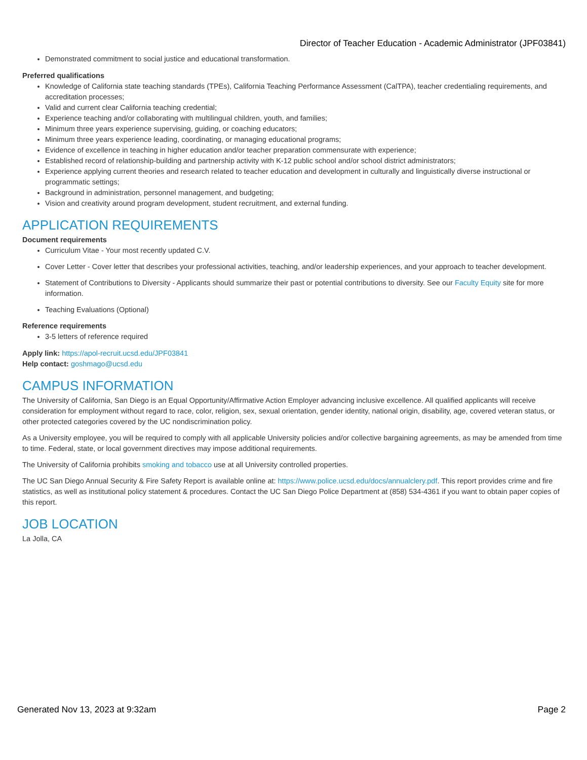Director of Teacher Education - Academic Administrator (JPF03841)
Demonstrated commitment to social justice and educational transformation.
Preferred qualifications
Knowledge of California state teaching standards (TPEs), California Teaching Performance Assessment (CalTPA), teacher credentialing requirements, and accreditation processes;
Valid and current clear California teaching credential;
Experience teaching and/or collaborating with multilingual children, youth, and families;
Minimum three years experience supervising, guiding, or coaching educators;
Minimum three years experience leading, coordinating, or managing educational programs;
Evidence of excellence in teaching in higher education and/or teacher preparation commensurate with experience;
Established record of relationship-building and partnership activity with K-12 public school and/or school district administrators;
Experience applying current theories and research related to teacher education and development in culturally and linguistically diverse instructional or programmatic settings;
Background in administration, personnel management, and budgeting;
Vision and creativity around program development, student recruitment, and external funding.
APPLICATION REQUIREMENTS
Document requirements
Curriculum Vitae - Your most recently updated C.V.
Cover Letter - Cover letter that describes your professional activities, teaching, and/or leadership experiences, and your approach to teacher development.
Statement of Contributions to Diversity - Applicants should summarize their past or potential contributions to diversity. See our Faculty Equity site for more information.
Teaching Evaluations (Optional)
Reference requirements
3-5 letters of reference required
Apply link: https://apol-recruit.ucsd.edu/JPF03841
Help contact: goshmago@ucsd.edu
CAMPUS INFORMATION
The University of California, San Diego is an Equal Opportunity/Affirmative Action Employer advancing inclusive excellence. All qualified applicants will receive consideration for employment without regard to race, color, religion, sex, sexual orientation, gender identity, national origin, disability, age, covered veteran status, or other protected categories covered by the UC nondiscrimination policy.
As a University employee, you will be required to comply with all applicable University policies and/or collective bargaining agreements, as may be amended from time to time. Federal, state, or local government directives may impose additional requirements.
The University of California prohibits smoking and tobacco use at all University controlled properties.
The UC San Diego Annual Security & Fire Safety Report is available online at: https://www.police.ucsd.edu/docs/annualclery.pdf. This report provides crime and fire statistics, as well as institutional policy statement & procedures. Contact the UC San Diego Police Department at (858) 534-4361 if you want to obtain paper copies of this report.
JOB LOCATION
La Jolla, CA
Generated Nov 13, 2023 at 9:32am Page 2